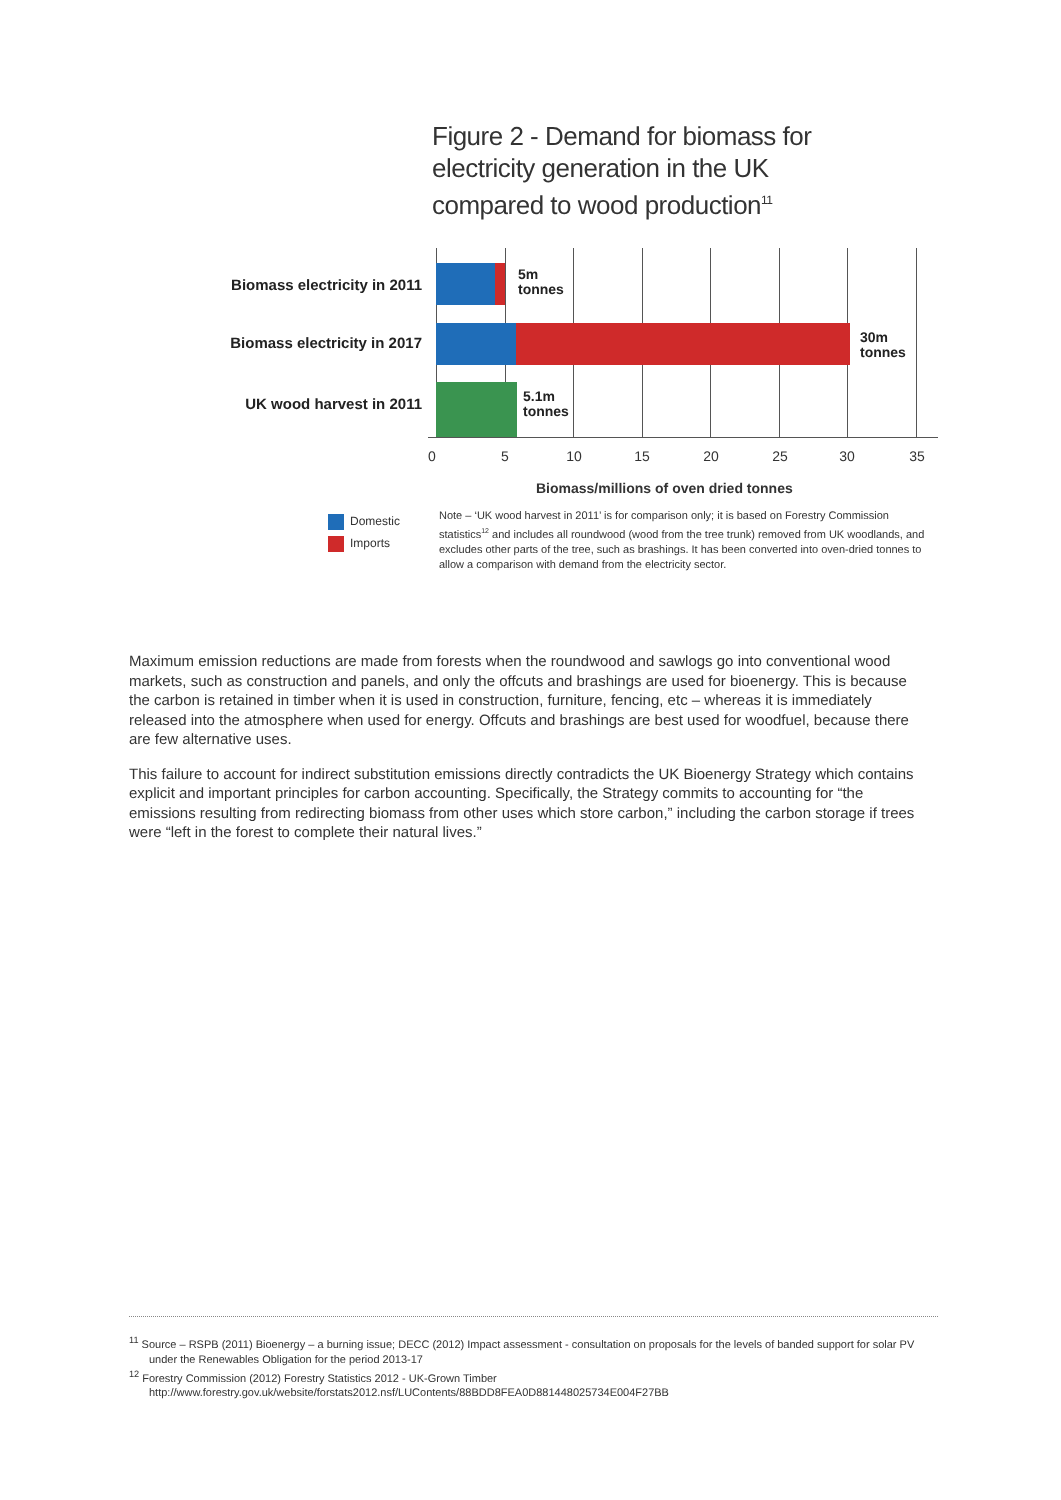Figure 2 - Demand for biomass for
electricity generation in the UK
compared to wood production<sup>11</sup>
Biomass electricity in 2011
5m
tonnes
Biomass electricity in 2017
30m
tonnes
UK wood harvest in 2011
5.1m
tonnes
0 5 10 15 20 25 30 35
Biomass/millions of oven dried tonnes
Domestic
Imports
Note – ‘UK wood harvest in 2011’ is for comparison only; it is based on Forestry Commission statistics<sup>12</sup> and includes all roundwood (wood from the tree trunk) removed from UK woodlands, and excludes other parts of the tree, such as brashings. It has been converted into oven-dried tonnes to allow a comparison with demand from the electricity sector.
Maximum emission reductions are made from forests when the roundwood and sawlogs go into conventional wood markets, such as construction and panels, and only the offcuts and brashings are used for bioenergy. This is because the carbon is retained in timber when it is used in construction, furniture, fencing, etc – whereas it is immediately released into the atmosphere when used for energy. Offcuts and brashings are best used for woodfuel, because there are few alternative uses.
This failure to account for indirect substitution emissions directly contradicts the UK Bioenergy Strategy which contains explicit and important principles for carbon accounting. Specifically, the Strategy commits to accounting for “the emissions resulting from redirecting biomass from other uses which store carbon,” including the carbon storage if trees were “left in the forest to complete their natural lives.”
<sup>11</sup> Source – RSPB (2011) Bioenergy – a burning issue; DECC (2012) Impact assessment - consultation on proposals for the levels of banded support for solar PV under the Renewables Obligation for the period 2013-17
<sup>12</sup> Forestry Commission (2012) Forestry Statistics 2012 - UK-Grown Timber
http://www.forestry.gov.uk/website/forstats2012.nsf/LUContents/88BDD8FEA0D881448025734E004F27BB